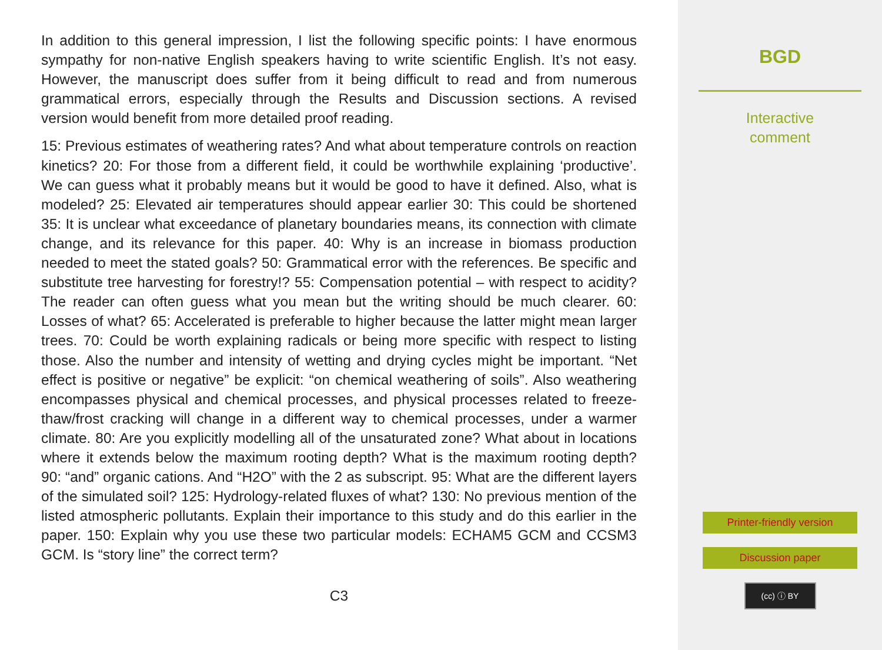In addition to this general impression, I list the following specific points: I have enormous sympathy for non-native English speakers having to write scientific English. It’s not easy. However, the manuscript does suffer from it being difficult to read and from numerous grammatical errors, especially through the Results and Discussion sections. A revised version would benefit from more detailed proof reading.
15: Previous estimates of weathering rates? And what about temperature controls on reaction kinetics? 20: For those from a different field, it could be worthwhile explaining ‘productive’. We can guess what it probably means but it would be good to have it defined. Also, what is modeled? 25: Elevated air temperatures should appear earlier 30: This could be shortened 35: It is unclear what exceedance of planetary boundaries means, its connection with climate change, and its relevance for this paper. 40: Why is an increase in biomass production needed to meet the stated goals? 50: Grammatical error with the references. Be specific and substitute tree harvesting for forestry!? 55: Compensation potential – with respect to acidity? The reader can often guess what you mean but the writing should be much clearer. 60: Losses of what? 65: Accelerated is preferable to higher because the latter might mean larger trees. 70: Could be worth explaining radicals or being more specific with respect to listing those. Also the number and intensity of wetting and drying cycles might be important. “Net effect is positive or negative” be explicit: “on chemical weathering of soils”. Also weathering encompasses physical and chemical processes, and physical processes related to freeze-thaw/frost cracking will change in a different way to chemical processes, under a warmer climate. 80: Are you explicitly modelling all of the unsaturated zone? What about in locations where it extends below the maximum rooting depth? What is the maximum rooting depth? 90: “and” organic cations. And “H2O” with the 2 as subscript. 95: What are the different layers of the simulated soil? 125: Hydrology-related fluxes of what? 130: No previous mention of the listed atmospheric pollutants. Explain their importance to this study and do this earlier in the paper. 150: Explain why you use these two particular models: ECHAM5 GCM and CCSM3 GCM. Is “story line” the correct term?
C3
BGD
Interactive
comment
Printer-friendly version
Discussion paper
(cc) ⓘ BY